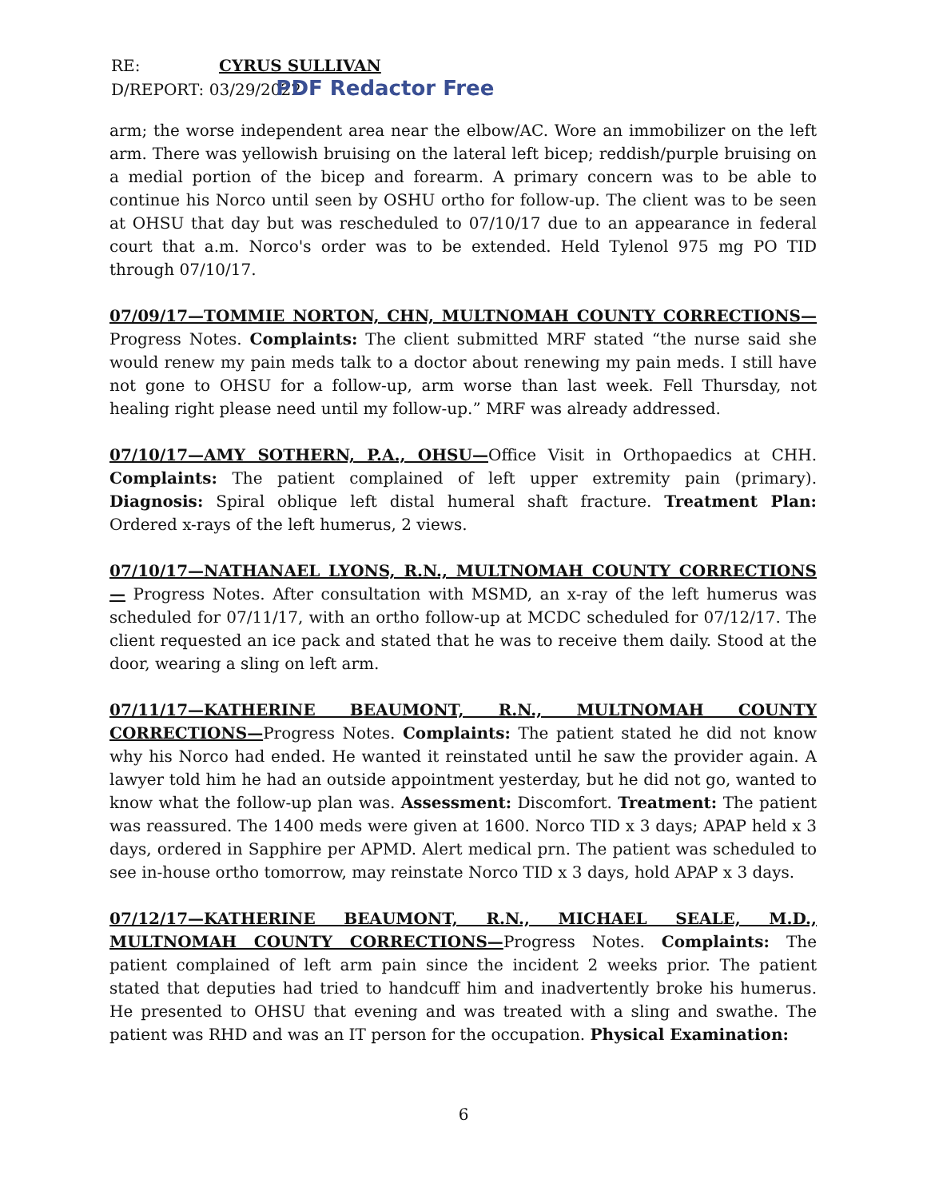RE: CYRUS SULLIVAN
D/REPORT: 03/29/2022 PDF Redactor Free
arm; the worse independent area near the elbow/AC. Wore an immobilizer on the left arm. There was yellowish bruising on the lateral left bicep; reddish/purple bruising on a medial portion of the bicep and forearm. A primary concern was to be able to continue his Norco until seen by OSHU ortho for follow-up. The client was to be seen at OHSU that day but was rescheduled to 07/10/17 due to an appearance in federal court that a.m. Norco's order was to be extended. Held Tylenol 975 mg PO TID through 07/10/17.
07/09/17—TOMMIE NORTON, CHN, MULTNOMAH COUNTY CORRECTIONS— Progress Notes. Complaints: The client submitted MRF stated “the nurse said she would renew my pain meds talk to a doctor about renewing my pain meds. I still have not gone to OHSU for a follow-up, arm worse than last week. Fell Thursday, not healing right please need until my follow-up.” MRF was already addressed.
07/10/17—AMY SOTHERN, P.A., OHSU—Office Visit in Orthopaedics at CHH. Complaints: The patient complained of left upper extremity pain (primary). Diagnosis: Spiral oblique left distal humeral shaft fracture. Treatment Plan: Ordered x-rays of the left humerus, 2 views.
07/10/17—NATHANAEL LYONS, R.N., MULTNOMAH COUNTY CORRECTIONS— Progress Notes. After consultation with MSMD, an x-ray of the left humerus was scheduled for 07/11/17, with an ortho follow-up at MCDC scheduled for 07/12/17. The client requested an ice pack and stated that he was to receive them daily. Stood at the door, wearing a sling on left arm.
07/11/17—KATHERINE BEAUMONT, R.N., MULTNOMAH COUNTY CORRECTIONS—Progress Notes. Complaints: The patient stated he did not know why his Norco had ended. He wanted it reinstated until he saw the provider again. A lawyer told him he had an outside appointment yesterday, but he did not go, wanted to know what the follow-up plan was. Assessment: Discomfort. Treatment: The patient was reassured. The 1400 meds were given at 1600. Norco TID x 3 days; APAP held x 3 days, ordered in Sapphire per APMD. Alert medical prn. The patient was scheduled to see in-house ortho tomorrow, may reinstate Norco TID x 3 days, hold APAP x 3 days.
07/12/17—KATHERINE BEAUMONT, R.N., MICHAEL SEALE, M.D., MULTNOMAH COUNTY CORRECTIONS—Progress Notes. Complaints: The patient complained of left arm pain since the incident 2 weeks prior. The patient stated that deputies had tried to handcuff him and inadvertently broke his humerus. He presented to OHSU that evening and was treated with a sling and swathe. The patient was RHD and was an IT person for the occupation. Physical Examination:
6